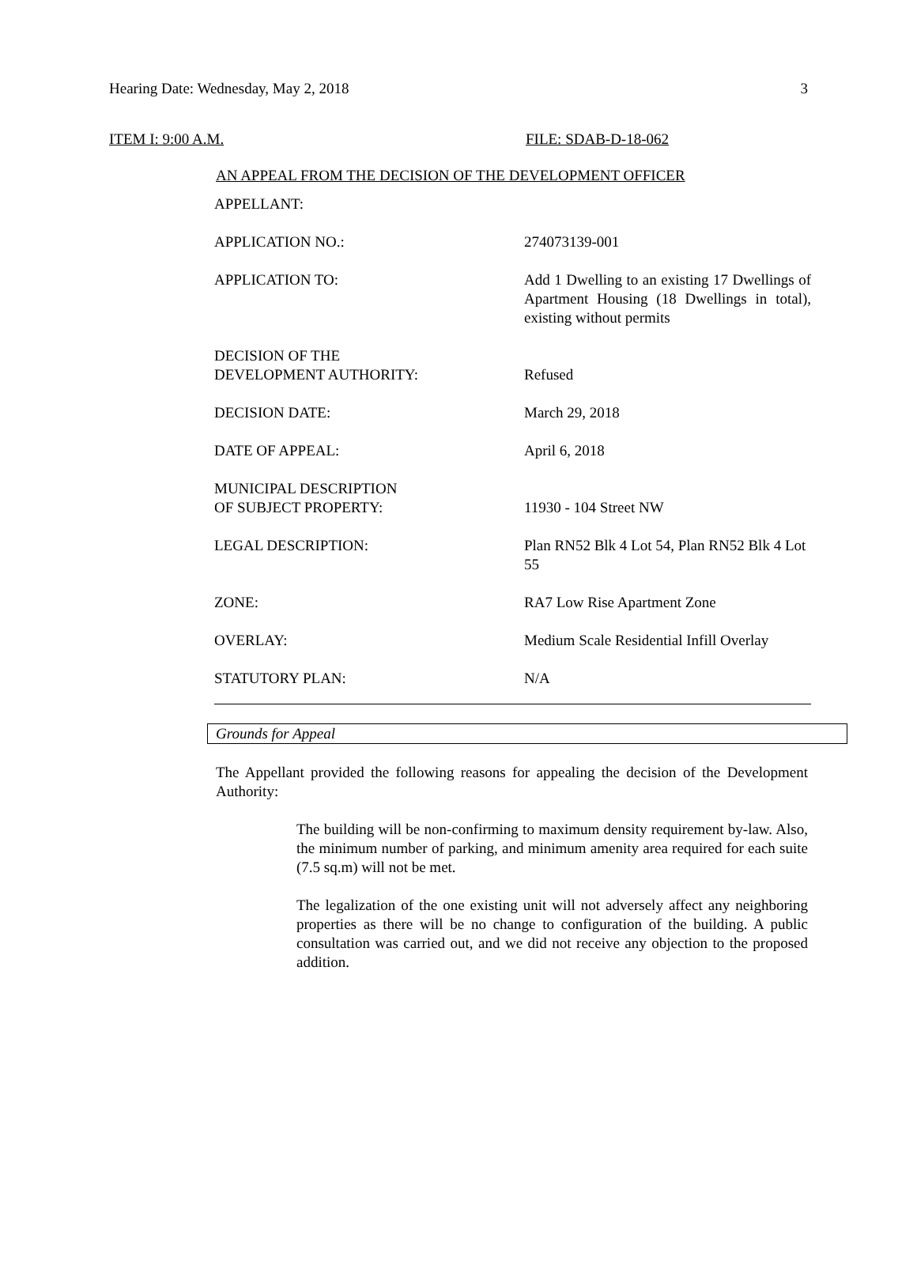Hearing Date: Wednesday, May 2, 2018 3
ITEM I: 9:00 A.M. FILE: SDAB-D-18-062
AN APPEAL FROM THE DECISION OF THE DEVELOPMENT OFFICER
| APPELLANT: | |
| APPLICATION NO.: | 274073139-001 |
| APPLICATION TO: | Add 1 Dwelling to an existing 17 Dwellings of Apartment Housing (18 Dwellings in total), existing without permits |
| DECISION OF THE DEVELOPMENT AUTHORITY: | Refused |
| DECISION DATE: | March 29, 2018 |
| DATE OF APPEAL: | April 6, 2018 |
| MUNICIPAL DESCRIPTION OF SUBJECT PROPERTY: | 11930 - 104 Street NW |
| LEGAL DESCRIPTION: | Plan RN52 Blk 4 Lot 54, Plan RN52 Blk 4 Lot 55 |
| ZONE: | RA7 Low Rise Apartment Zone |
| OVERLAY: | Medium Scale Residential Infill Overlay |
| STATUTORY PLAN: | N/A |
Grounds for Appeal
The Appellant provided the following reasons for appealing the decision of the Development Authority:
The building will be non-confirming to maximum density requirement by-law. Also, the minimum number of parking, and minimum amenity area required for each suite (7.5 sq.m) will not be met.
The legalization of the one existing unit will not adversely affect any neighboring properties as there will be no change to configuration of the building. A public consultation was carried out, and we did not receive any objection to the proposed addition.